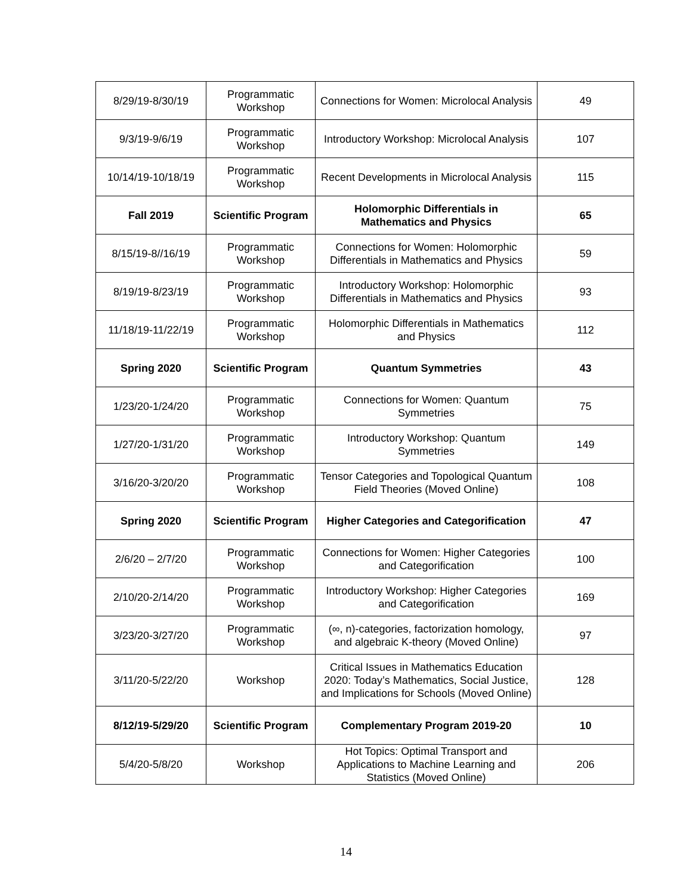| 8/29/19-8/30/19 | Programmatic Workshop | Connections for Women: Microlocal Analysis | 49 |
| 9/3/19-9/6/19 | Programmatic Workshop | Introductory Workshop: Microlocal Analysis | 107 |
| 10/14/19-10/18/19 | Programmatic Workshop | Recent Developments in Microlocal Analysis | 115 |
| Fall 2019 | Scientific Program | Holomorphic Differentials in Mathematics and Physics | 65 |
| 8/15/19-8//16/19 | Programmatic Workshop | Connections for Women: Holomorphic Differentials in Mathematics and Physics | 59 |
| 8/19/19-8/23/19 | Programmatic Workshop | Introductory Workshop: Holomorphic Differentials in Mathematics and Physics | 93 |
| 11/18/19-11/22/19 | Programmatic Workshop | Holomorphic Differentials in Mathematics and Physics | 112 |
| Spring 2020 | Scientific Program | Quantum Symmetries | 43 |
| 1/23/20-1/24/20 | Programmatic Workshop | Connections for Women: Quantum Symmetries | 75 |
| 1/27/20-1/31/20 | Programmatic Workshop | Introductory Workshop: Quantum Symmetries | 149 |
| 3/16/20-3/20/20 | Programmatic Workshop | Tensor Categories and Topological Quantum Field Theories (Moved Online) | 108 |
| Spring 2020 | Scientific Program | Higher Categories and Categorification | 47 |
| 2/6/20 – 2/7/20 | Programmatic Workshop | Connections for Women: Higher Categories and Categorification | 100 |
| 2/10/20-2/14/20 | Programmatic Workshop | Introductory Workshop: Higher Categories and Categorification | 169 |
| 3/23/20-3/27/20 | Programmatic Workshop | (∞, n)-categories, factorization homology, and algebraic K-theory (Moved Online) | 97 |
| 3/11/20-5/22/20 | Workshop | Critical Issues in Mathematics Education 2020: Today’s Mathematics, Social Justice, and Implications for Schools (Moved Online) | 128 |
| 8/12/19-5/29/20 | Scientific Program | Complementary Program 2019-20 | 10 |
| 5/4/20-5/8/20 | Workshop | Hot Topics: Optimal Transport and Applications to Machine Learning and Statistics (Moved Online) | 206 |
14